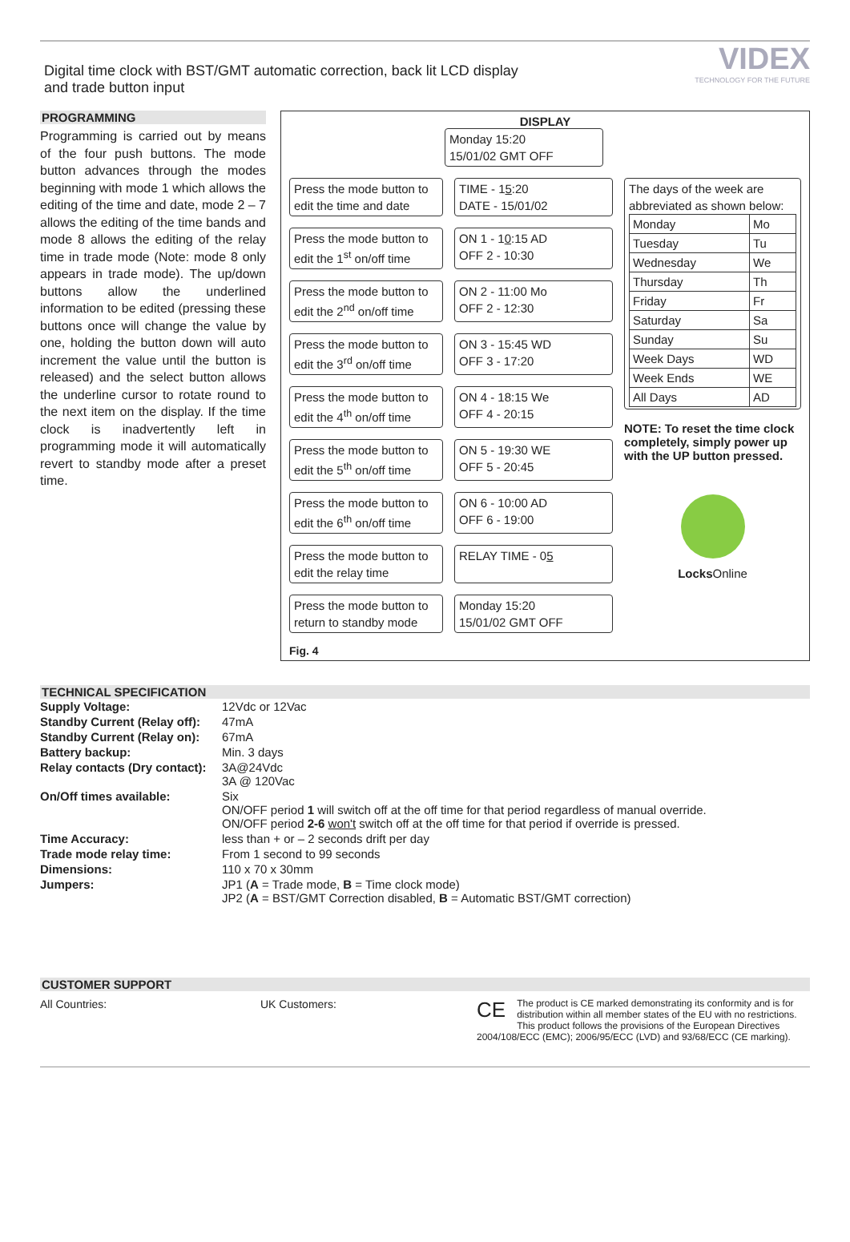Digital time clock with BST/GMT automatic correction, back lit LCD display
and trade button input
VIDEX
TECHNOLOGY FOR THE FUTURE
PROGRAMMING
Programming is carried out by means of the four push buttons. The mode button advances through the modes beginning with mode 1 which allows the editing of the time and date, mode 2 – 7 allows the editing of the time bands and mode 8 allows the editing of the relay time in trade mode (Note: mode 8 only appears in trade mode). The up/down buttons allow the underlined information to be edited (pressing these buttons once will change the value by one, holding the button down will auto increment the value until the button is released) and the select button allows the underline cursor to rotate round to the next item on the display. If the time clock is inadvertently left in programming mode it will automatically revert to standby mode after a preset time.
DISPLAY
Monday 15:20
15/01/02 GMT OFF
Press the mode button to edit the time and date
TIME - 15:20
DATE - 15/01/02
Press the mode button to edit the 1<sup>st</sup> on/off time
ON 1 - 10:15 AD
OFF 2 - 10:30
Press the mode button to edit the 2<sup>nd</sup> on/off time
ON 2 - 11:00 Mo
OFF 2 - 12:30
Press the mode button to edit the 3<sup>rd</sup> on/off time
ON 3 - 15:45 WD
OFF 3 - 17:20
Press the mode button to edit the 4<sup>th</sup> on/off time
ON 4 - 18:15 We
OFF 4 - 20:15
Press the mode button to edit the 5<sup>th</sup> on/off time
ON 5 - 19:30 WE
OFF 5 - 20:45
Press the mode button to edit the 6<sup>th</sup> on/off time
ON 6 - 10:00 AD
OFF 6 - 19:00
Press the mode button to edit the relay time
RELAY TIME - 05
Press the mode button to return to standby mode
Monday 15:20
15/01/02 GMT OFF
The days of the week are abbreviated as shown below:
| Monday | Mo |
| Tuesday | Tu |
| Wednesday | We |
| Thursday | Th |
| Friday | Fr |
| Saturday | Sa |
| Sunday | Su |
| Week Days | WD |
| Week Ends | WE |
| All Days | AD |
NOTE: To reset the time clock completely, simply power up with the UP button pressed.
Locks Online
Fig. 4
TECHNICAL SPECIFICATION
| Supply Voltage: | 12Vdc or 12Vac |
| Standby Current (Relay off): | 47mA |
| Standby Current (Relay on): | 67mA |
| Battery backup: | Min. 3 days |
| Relay contacts (Dry contact): | 3A@24Vdc 3A @ 120Vac |
| On/Off times available: | Six ON/OFF period 1 will switch off at the off time for that period regardless of manual override. ON/OFF period 2-6 won't switch off at the off time for that period if override is pressed. |
| Time Accuracy: | less than + or – 2 seconds drift per day |
| Trade mode relay time: | From 1 second to 99 seconds |
| Dimensions: | 110 x 70 x 30mm |
| Jumpers: | JP1 ( A = Trade mode, B = Time clock mode) JP2 ( A = BST/GMT Correction disabled, B = Automatic BST/GMT correction) |
CUSTOMER SUPPORT
All Countries: UK Customers:
CE The product is CE marked demonstrating its conformity and is for distribution within all member states of the EU with no restrictions. This product follows the provisions of the European Directives 2004/108/ECC (EMC); 2006/95/ECC (LVD) and 93/68/ECC (CE marking).